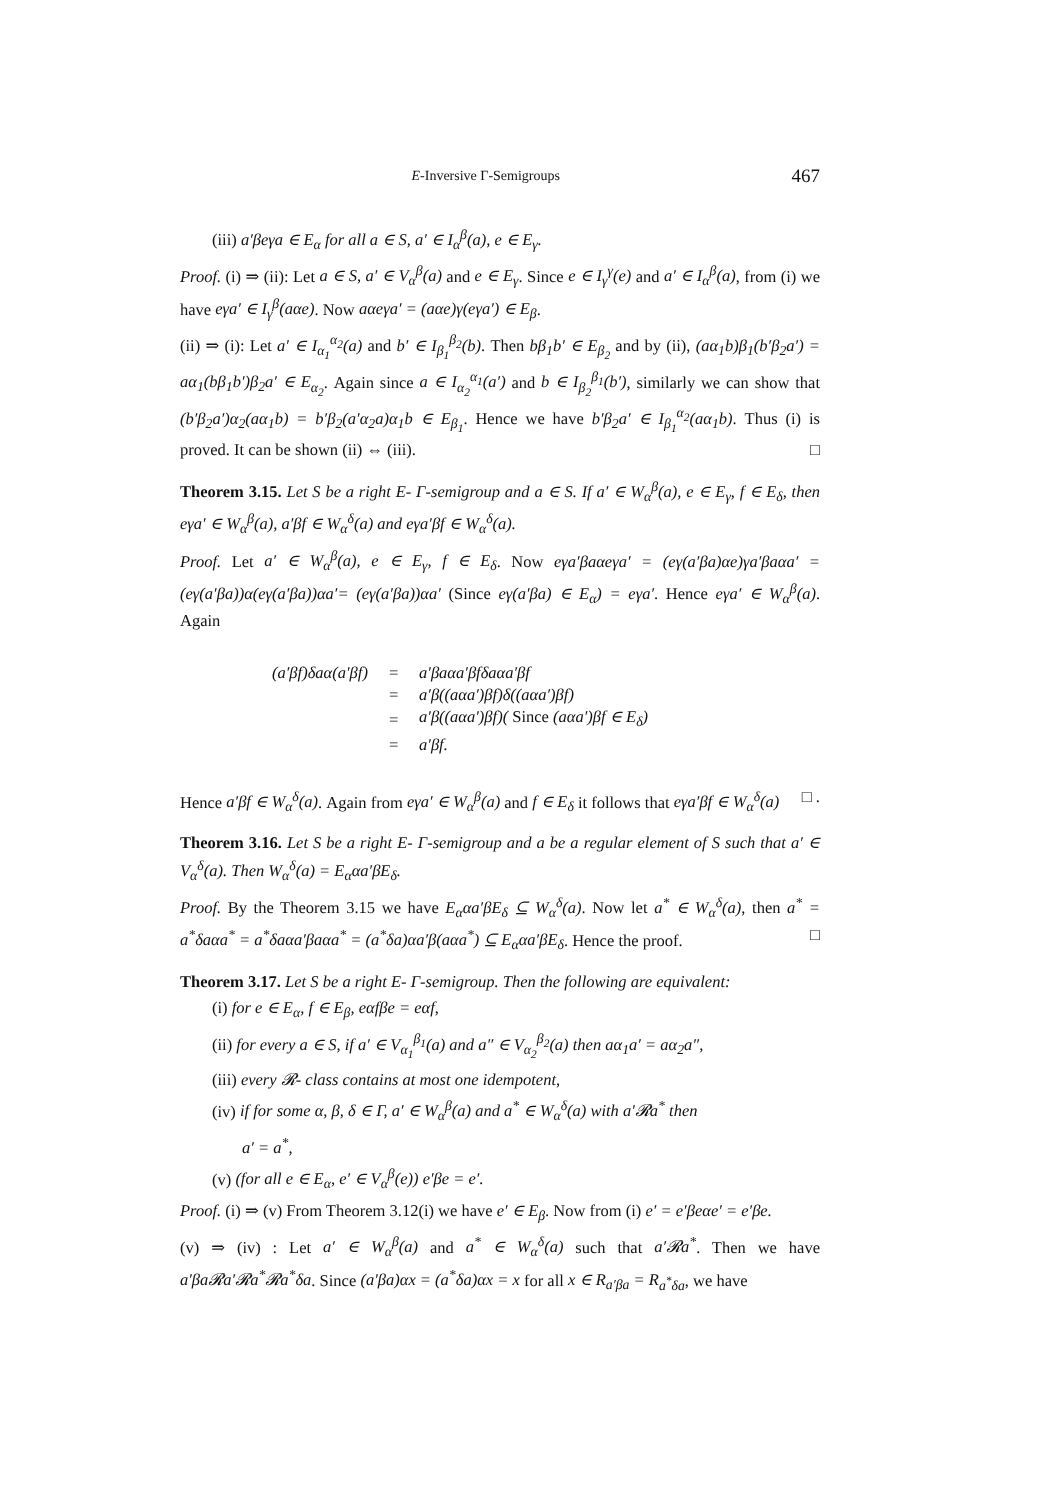E-Inversive Γ-Semigroups 467
(iii) a′βeγa ∈ E<sub>α</sub> for all a ∈ S, a′ ∈ I<sub>α</sub><sup>β</sup>(a), e ∈ E<sub>γ</sub>.
Proof. (i) ⇒ (ii): Let a ∈ S, a′ ∈ V<sub>α</sub><sup>β</sup>(a) and e ∈ E<sub>γ</sub>. Since e ∈ I<sub>γ</sub><sup>γ</sup>(e) and a′ ∈ I<sub>α</sub><sup>β</sup>(a), from (i) we have eγa′ ∈ I<sub>γ</sub><sup>β</sup>(aαe). Now aαeγa′ = (aαe)γ(eγa′) ∈ E<sub>β</sub>.
(ii) ⇒ (i): Let a′ ∈ I<sub>α<sub>1</sub></sub><sup>α<sub>2</sub></sup>(a) and b′ ∈ I<sub>β<sub>1</sub></sub><sup>β<sub>2</sub></sup>(b). Then bβ<sub>1</sub>b′ ∈ E<sub>β<sub>2</sub></sub> and by (ii), (aα<sub>1</sub>b)β<sub>1</sub>(b′β<sub>2</sub>a′) = aα<sub>1</sub>(bβ<sub>1</sub>b′)β<sub>2</sub>a′ ∈ E<sub>α<sub>2</sub></sub>. Again since a ∈ I<sub>α<sub>2</sub></sub><sup>α<sub>1</sub></sup>(a′) and b ∈ I<sub>β<sub>2</sub></sub><sup>β<sub>1</sub></sup>(b′), similarly we can show that (b′β<sub>2</sub>a′)α<sub>2</sub>(aα<sub>1</sub>b) = b′β<sub>2</sub>(a′α<sub>2</sub>a)α<sub>1</sub>b ∈ E<sub>β<sub>1</sub></sub>. Hence we have b′β<sub>2</sub>a′ ∈ I<sub>β<sub>1</sub></sub><sup>α<sub>2</sub></sup>(aα<sub>1</sub>b). Thus (i) is proved. It can be shown (ii) ⇔ (iii). □
Theorem 3.15. Let S be a right E- Γ-semigroup and a ∈ S. If a′ ∈ W<sub>α</sub><sup>β</sup>(a), e ∈ E<sub>γ</sub>, f ∈ E<sub>δ</sub>, then eγa′ ∈ W<sub>α</sub><sup>β</sup>(a), a′βf ∈ W<sub>α</sub><sup>δ</sup>(a) and eγa′βf ∈ W<sub>α</sub><sup>δ</sup>(a).
Proof. Let a′ ∈ W<sub>α</sub><sup>β</sup>(a), e ∈ E<sub>γ</sub>, f ∈ E<sub>δ</sub>. Now eγa′βaαeγa′ = (eγ(a′βa)αe)γa′βaαa′ = (eγ(a′βa))α(eγ(a′βa))αa′= (eγ(a′βa))αa′ (Since eγ(a′βa) ∈ E<sub>α</sub>) = eγa′. Hence eγa′ ∈ W<sub>α</sub><sup>β</sup>(a). Again
| (a′βf)δaα(a′βf) | = | a′βaαa′βfδaαa′βf |
| | = | a′β((aαa′)βf)δ((aαa′)βf) |
| | = | a′β((aαa′)βf)( Since (aαa′)βf ∈ E<sub>δ</sub>) |
| | = | a′βf. |
Hence a′βf ∈ W<sub>α</sub><sup>δ</sup>(a). Again from eγa′ ∈ W<sub>α</sub><sup>β</sup>(a) and f ∈ E<sub>δ</sub> it follows that eγa′βf ∈ W<sub>α</sub><sup>δ</sup>(a) □ .
Theorem 3.16. Let S be a right E- Γ-semigroup and a be a regular element of S such that a′ ∈ V<sub>α</sub><sup>δ</sup>(a). Then W<sub>α</sub><sup>δ</sup>(a) = E<sub>α</sub>αa′βE<sub>δ</sub>.
Proof. By the Theorem 3.15 we have E<sub>α</sub>αa′βE<sub>δ</sub> ⊆ W<sub>α</sub><sup>δ</sup>(a). Now let a<sup>*</sup> ∈ W<sub>α</sub><sup>δ</sup>(a), then a<sup>*</sup> = a<sup>*</sup>δaαa<sup>*</sup> = a<sup>*</sup>δaαa′βaαa<sup>*</sup> = (a<sup>*</sup>δa)αa′β(aαa<sup>*</sup>) ⊆ E<sub>α</sub>αa′βE<sub>δ</sub>. Hence the proof. □
Theorem 3.17. Let S be a right E- Γ-semigroup. Then the following are equivalent:
(i) for e ∈ E<sub>α</sub>, f ∈ E<sub>β</sub>, eαfβe = eαf,
(ii) for every a ∈ S, if a′ ∈ V<sub>α<sub>1</sub></sub><sup>β<sub>1</sub></sup>(a) and a″ ∈ V<sub>α<sub>2</sub></sub><sup>β<sub>2</sub></sup>(a) then aα<sub>1</sub>a′ = aα<sub>2</sub>a″,
(iii) every 𝓡- class contains at most one idempotent,
(iv) if for some α, β, δ ∈ Γ, a′ ∈ W<sub>α</sub><sup>β</sup>(a) and a<sup>*</sup> ∈ W<sub>α</sub><sup>δ</sup>(a) with a′𝓡a<sup>*</sup> then
a′ = a<sup>*</sup>,
(v) (for all e ∈ E<sub>α</sub>, e′ ∈ V<sub>α</sub><sup>β</sup>(e)) e′βe = e′.
Proof. (i) ⇒ (v) From Theorem 3.12(i) we have e′ ∈ E<sub>β</sub>. Now from (i) e′ = e′βeαe′ = e′βe.
(v) ⇒ (iv) : Let a′ ∈ W<sub>α</sub><sup>β</sup>(a) and a<sup>*</sup> ∈ W<sub>α</sub><sup>δ</sup>(a) such that a′𝓡a<sup>*</sup>. Then we have a′βa𝓡a′𝓡a<sup>*</sup>𝓡a<sup>*</sup>δa. Since (a′βa)αx = (a<sup>*</sup>δa)αx = x for all x ∈ R<sub>a′βa</sub> = R<sub>a<sup>*</sup>δa</sub>, we have